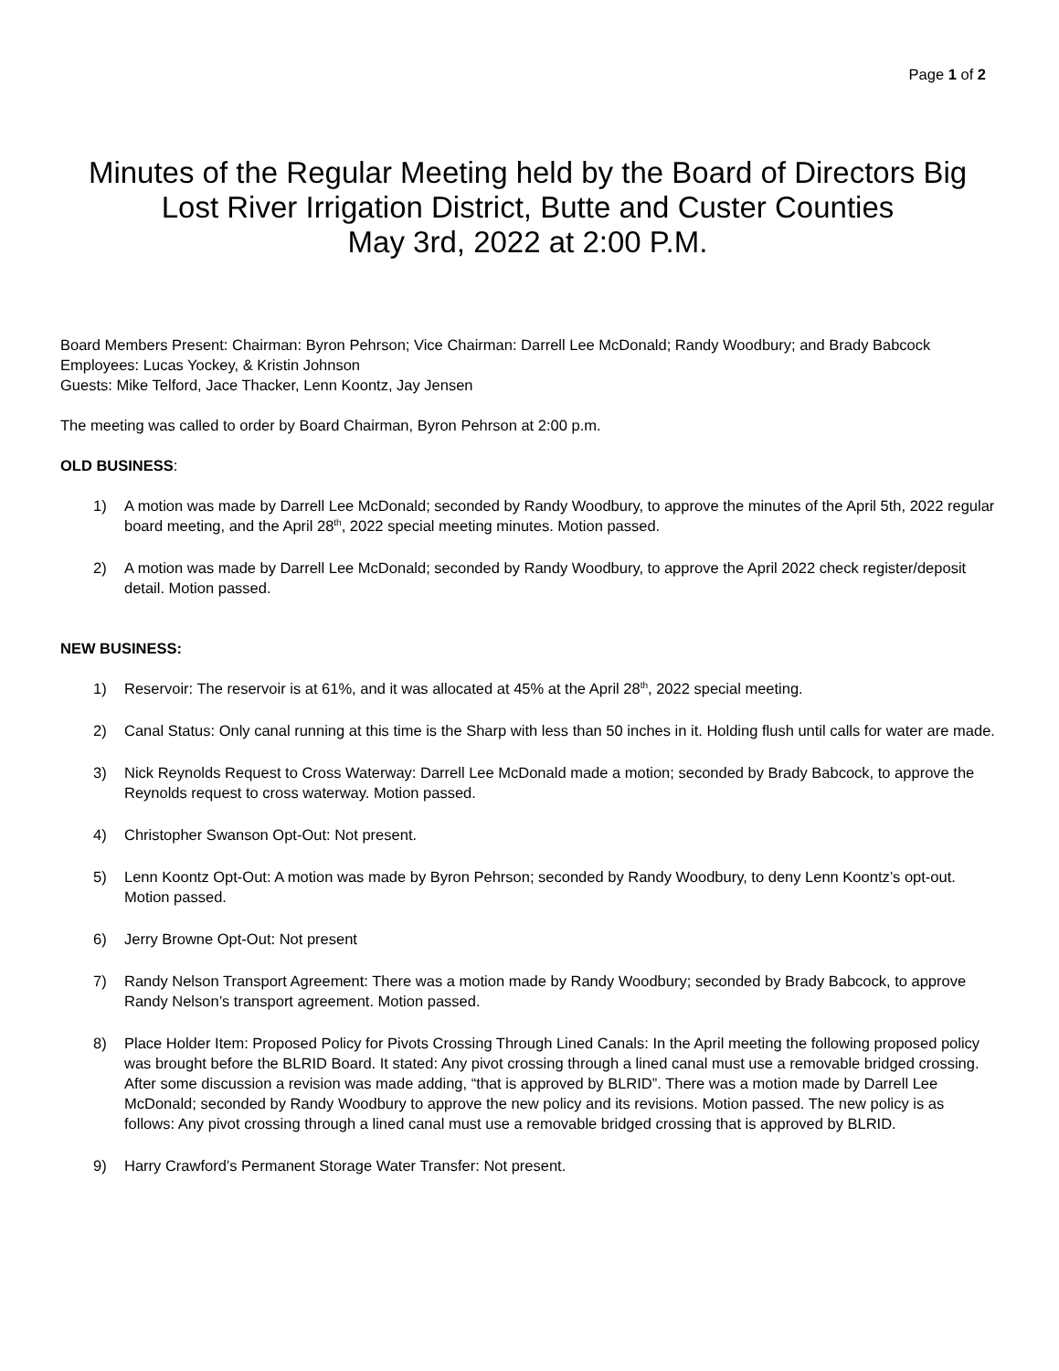Page 1 of 2
Minutes of the Regular Meeting held by the Board of Directors Big Lost River Irrigation District, Butte and Custer Counties
May 3rd, 2022 at 2:00 P.M.
Board Members Present: Chairman: Byron Pehrson; Vice Chairman: Darrell Lee McDonald; Randy Woodbury; and Brady Babcock
Employees: Lucas Yockey, & Kristin Johnson
Guests: Mike Telford, Jace Thacker, Lenn Koontz, Jay Jensen
The meeting was called to order by Board Chairman, Byron Pehrson at 2:00 p.m.
OLD BUSINESS:
1) A motion was made by Darrell Lee McDonald; seconded by Randy Woodbury, to approve the minutes of the April 5th, 2022 regular board meeting, and the April 28<sup>th</sup>, 2022 special meeting minutes. Motion passed.
2) A motion was made by Darrell Lee McDonald; seconded by Randy Woodbury, to approve the April 2022 check register/deposit detail. Motion passed.
NEW BUSINESS:
1) Reservoir: The reservoir is at 61%, and it was allocated at 45% at the April 28<sup>th</sup>, 2022 special meeting.
2) Canal Status: Only canal running at this time is the Sharp with less than 50 inches in it. Holding flush until calls for water are made.
3) Nick Reynolds Request to Cross Waterway: Darrell Lee McDonald made a motion; seconded by Brady Babcock, to approve the Reynolds request to cross waterway. Motion passed.
4) Christopher Swanson Opt-Out: Not present.
5) Lenn Koontz Opt-Out: A motion was made by Byron Pehrson; seconded by Randy Woodbury, to deny Lenn Koontz’s opt-out. Motion passed.
6) Jerry Browne Opt-Out: Not present
7) Randy Nelson Transport Agreement: There was a motion made by Randy Woodbury; seconded by Brady Babcock, to approve Randy Nelson’s transport agreement. Motion passed.
8) Place Holder Item: Proposed Policy for Pivots Crossing Through Lined Canals: In the April meeting the following proposed policy was brought before the BLRID Board. It stated: Any pivot crossing through a lined canal must use a removable bridged crossing. After some discussion a revision was made adding, “that is approved by BLRID”. There was a motion made by Darrell Lee McDonald; seconded by Randy Woodbury to approve the new policy and its revisions. Motion passed. The new policy is as follows: Any pivot crossing through a lined canal must use a removable bridged crossing that is approved by BLRID.
9) Harry Crawford’s Permanent Storage Water Transfer: Not present.